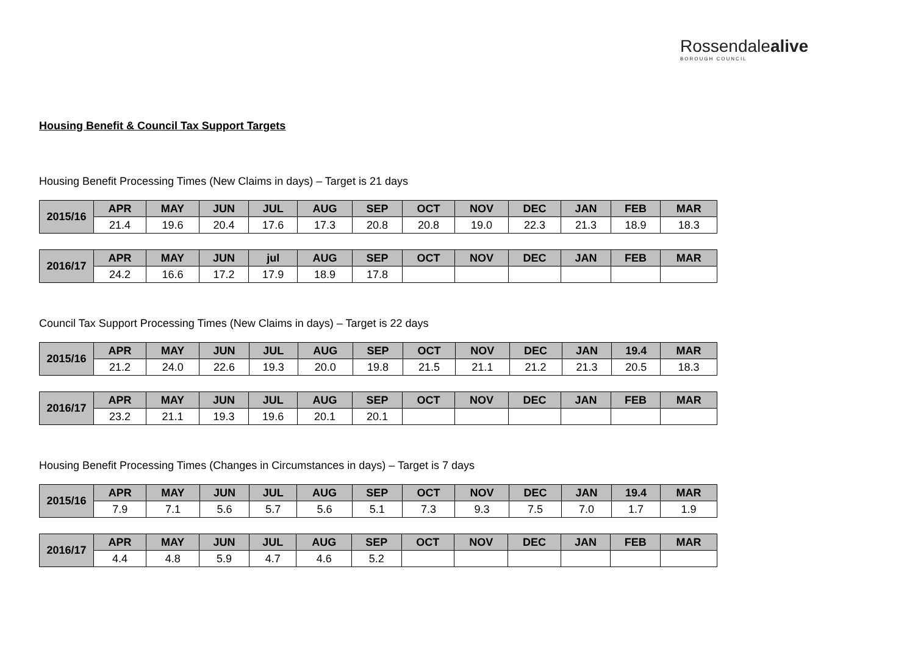Rossendalealive
BOROUGH COUNCIL
Housing Benefit & Council Tax Support Targets
Housing Benefit Processing Times (New Claims in days) – Target is 21 days
| 2015/16 | APR | MAY | JUN | JUL | AUG | SEP | OCT | NOV | DEC | JAN | FEB | MAR |
| --- | --- | --- | --- | --- | --- | --- | --- | --- | --- | --- | --- | --- |
| | 21.4 | 19.6 | 20.4 | 17.6 | 17.3 | 20.8 | 20.8 | 19.0 | 22.3 | 21.3 | 18.9 | 18.3 |
| 2016/17 | APR | MAY | JUN | jul | AUG | SEP | OCT | NOV | DEC | JAN | FEB | MAR |
| --- | --- | --- | --- | --- | --- | --- | --- | --- | --- | --- | --- | --- |
| | 24.2 | 16.6 | 17.2 | 17.9 | 18.9 | 17.8 | | | | | | |
Council Tax Support Processing Times (New Claims in days) – Target is 22 days
| 2015/16 | APR | MAY | JUN | JUL | AUG | SEP | OCT | NOV | DEC | JAN | 19.4 | MAR |
| --- | --- | --- | --- | --- | --- | --- | --- | --- | --- | --- | --- | --- |
| | 21.2 | 24.0 | 22.6 | 19.3 | 20.0 | 19.8 | 21.5 | 21.1 | 21.2 | 21.3 | 20.5 | 18.3 |
| 2016/17 | APR | MAY | JUN | JUL | AUG | SEP | OCT | NOV | DEC | JAN | FEB | MAR |
| --- | --- | --- | --- | --- | --- | --- | --- | --- | --- | --- | --- | --- |
| | 23.2 | 21.1 | 19.3 | 19.6 | 20.1 | 20.1 | | | | | | |
Housing Benefit Processing Times (Changes in Circumstances in days) – Target is 7 days
| 2015/16 | APR | MAY | JUN | JUL | AUG | SEP | OCT | NOV | DEC | JAN | 19.4 | MAR |
| --- | --- | --- | --- | --- | --- | --- | --- | --- | --- | --- | --- | --- |
| | 7.9 | 7.1 | 5.6 | 5.7 | 5.6 | 5.1 | 7.3 | 9.3 | 7.5 | 7.0 | 1.7 | 1.9 |
| 2016/17 | APR | MAY | JUN | JUL | AUG | SEP | OCT | NOV | DEC | JAN | FEB | MAR |
| --- | --- | --- | --- | --- | --- | --- | --- | --- | --- | --- | --- | --- |
| | 4.4 | 4.8 | 5.9 | 4.7 | 4.6 | 5.2 | | | | | | |